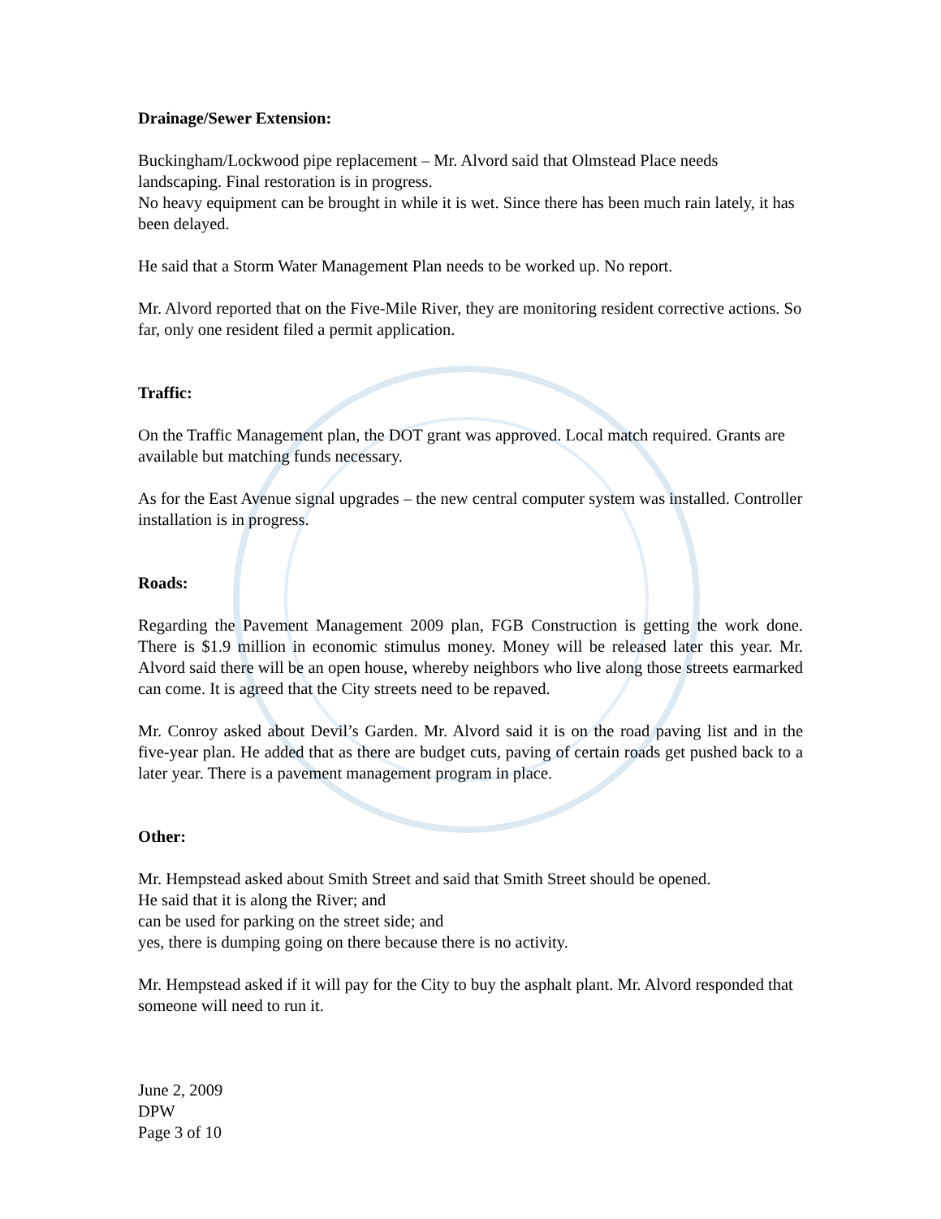Drainage/Sewer Extension:
Buckingham/Lockwood pipe replacement – Mr. Alvord said that Olmstead Place needs landscaping. Final restoration is in progress.
No heavy equipment can be brought in while it is wet. Since there has been much rain lately, it has been delayed.
He said that a Storm Water Management Plan needs to be worked up. No report.
Mr. Alvord reported that on the Five-Mile River, they are monitoring resident corrective actions. So far, only one resident filed a permit application.
Traffic:
On the Traffic Management plan, the DOT grant was approved. Local match required. Grants are available but matching funds necessary.
As for the East Avenue signal upgrades – the new central computer system was installed. Controller installation is in progress.
Roads:
Regarding the Pavement Management 2009 plan, FGB Construction is getting the work done. There is $1.9 million in economic stimulus money. Money will be released later this year. Mr. Alvord said there will be an open house, whereby neighbors who live along those streets earmarked can come. It is agreed that the City streets need to be repaved.
Mr. Conroy asked about Devil’s Garden. Mr. Alvord said it is on the road paving list and in the five-year plan. He added that as there are budget cuts, paving of certain roads get pushed back to a later year. There is a pavement management program in place.
Other:
Mr. Hempstead asked about Smith Street and said that Smith Street should be opened.
He said that it is along the River; and
can be used for parking on the street side; and
yes, there is dumping going on there because there is no activity.
Mr. Hempstead asked if it will pay for the City to buy the asphalt plant. Mr. Alvord responded that someone will need to run it.
June 2, 2009
DPW
Page 3 of 10